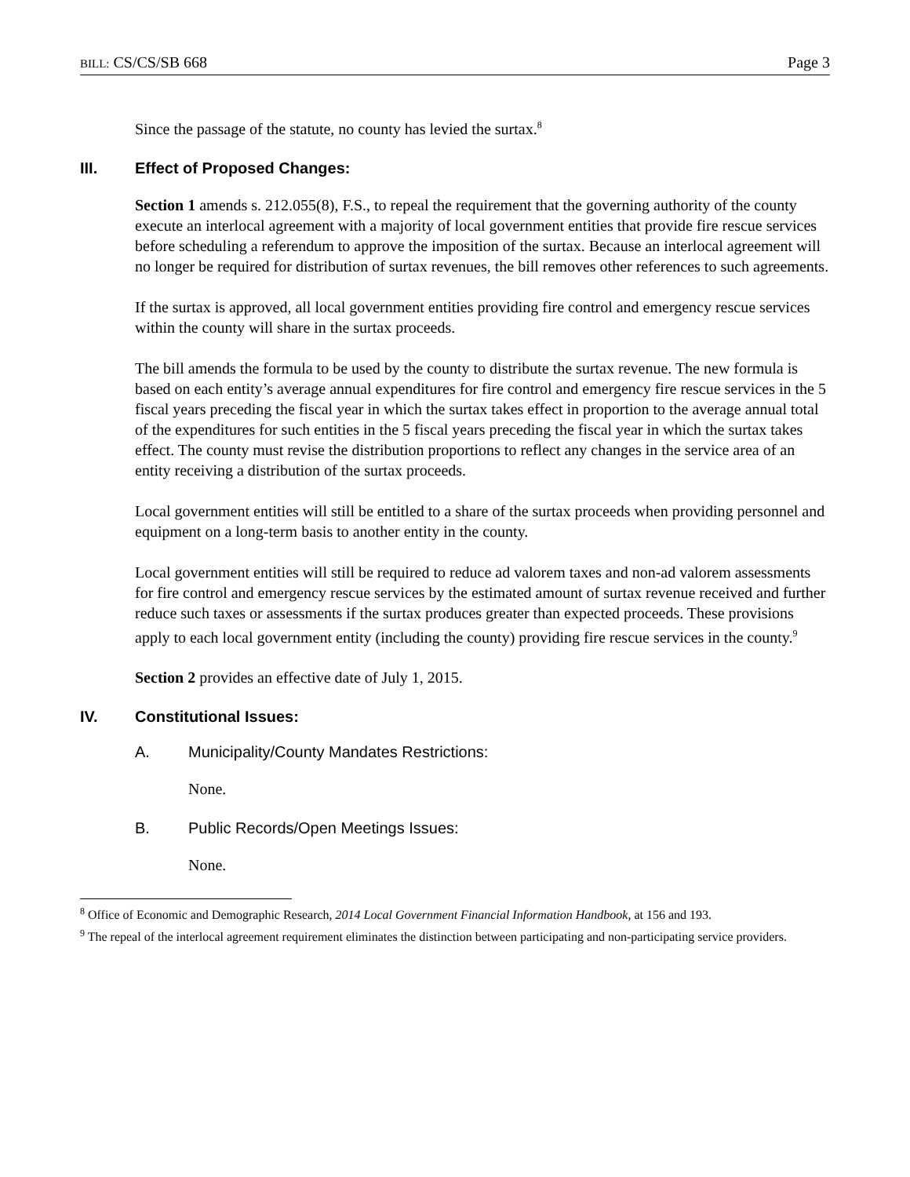BILL: CS/CS/SB 668 Page 3
Since the passage of the statute, no county has levied the surtax.<sup>8</sup>
III. Effect of Proposed Changes:
Section 1 amends s. 212.055(8), F.S., to repeal the requirement that the governing authority of the county execute an interlocal agreement with a majority of local government entities that provide fire rescue services before scheduling a referendum to approve the imposition of the surtax. Because an interlocal agreement will no longer be required for distribution of surtax revenues, the bill removes other references to such agreements.
If the surtax is approved, all local government entities providing fire control and emergency rescue services within the county will share in the surtax proceeds.
The bill amends the formula to be used by the county to distribute the surtax revenue. The new formula is based on each entity’s average annual expenditures for fire control and emergency fire rescue services in the 5 fiscal years preceding the fiscal year in which the surtax takes effect in proportion to the average annual total of the expenditures for such entities in the 5 fiscal years preceding the fiscal year in which the surtax takes effect. The county must revise the distribution proportions to reflect any changes in the service area of an entity receiving a distribution of the surtax proceeds.
Local government entities will still be entitled to a share of the surtax proceeds when providing personnel and equipment on a long-term basis to another entity in the county.
Local government entities will still be required to reduce ad valorem taxes and non-ad valorem assessments for fire control and emergency rescue services by the estimated amount of surtax revenue received and further reduce such taxes or assessments if the surtax produces greater than expected proceeds. These provisions apply to each local government entity (including the county) providing fire rescue services in the county.<sup>9</sup>
Section 2 provides an effective date of July 1, 2015.
IV. Constitutional Issues:
A. Municipality/County Mandates Restrictions:
None.
B. Public Records/Open Meetings Issues:
None.
<sup>8</sup> Office of Economic and Demographic Research, 2014 Local Government Financial Information Handbook, at 156 and 193.
<sup>9</sup> The repeal of the interlocal agreement requirement eliminates the distinction between participating and non-participating service providers.